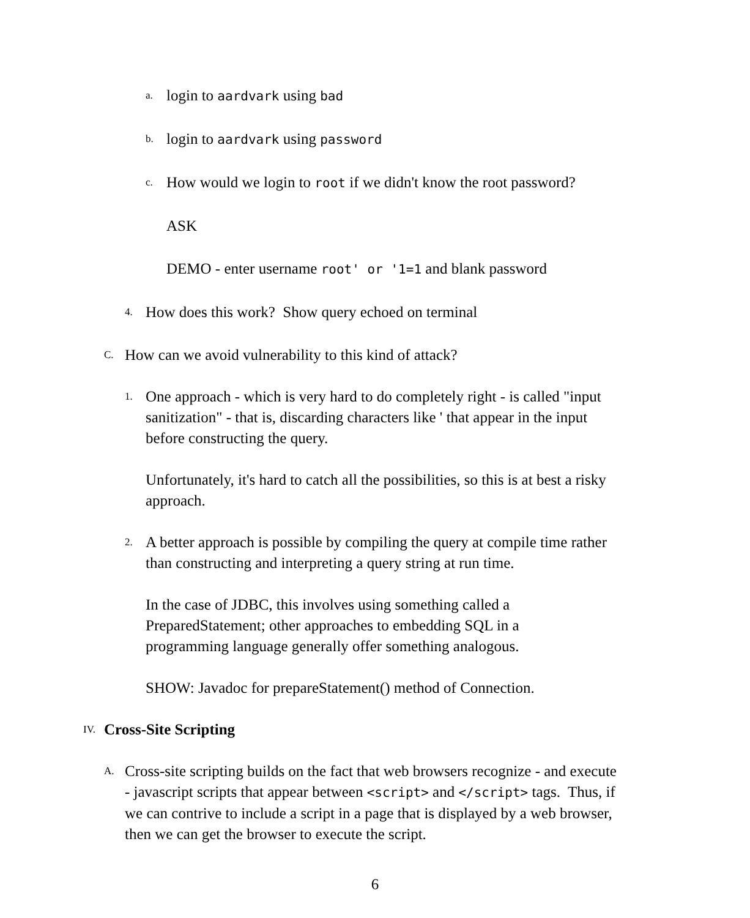a. login to aardvark using bad
b. login to aardvark using password
c. How would we login to root if we didn't know the root password?
ASK
DEMO - enter username root' or '1=1 and blank password
4. How does this work? Show query echoed on terminal
C. How can we avoid vulnerability to this kind of attack?
1. One approach - which is very hard to do completely right - is called "input sanitization" - that is, discarding characters like ' that appear in the input before constructing the query.
Unfortunately, it's hard to catch all the possibilities, so this is at best a risky approach.
2. A better approach is possible by compiling the query at compile time rather than constructing and interpreting a query string at run time.
In the case of JDBC, this involves using something called a PreparedStatement; other approaches to embedding SQL in a programming language generally offer something analogous.
SHOW: Javadoc for prepareStatement() method of Connection.
IV. Cross-Site Scripting
A. Cross-site scripting builds on the fact that web browsers recognize - and execute - javascript scripts that appear between <script> and </script> tags. Thus, if we can contrive to include a script in a page that is displayed by a web browser, then we can get the browser to execute the script.
6